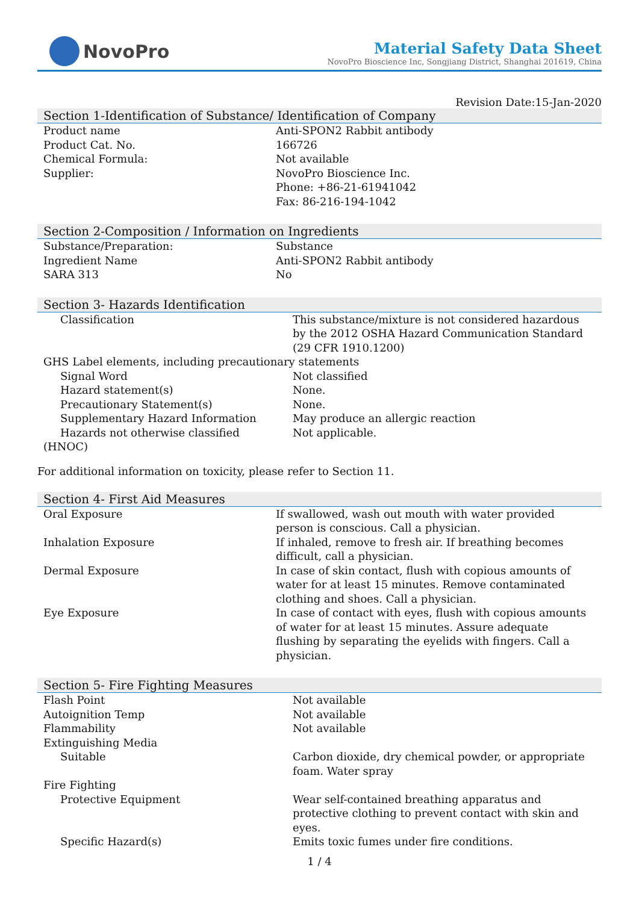NovoPro
Material Safety Data Sheet
NovoPro Bioscience Inc, Songjiang District, Shanghai 201619, China
Revision Date:15-Jan-2020
Section 1-Identification of Substance/ Identification of Company
| Product name | Anti-SPON2 Rabbit antibody |
| Product Cat. No. | 166726 |
| Chemical Formula: | Not available |
| Supplier: | NovoPro Bioscience Inc. Phone: +86-21-61941042 Fax: 86-216-194-1042 |
Section 2-Composition / Information on Ingredients
| Substance/Preparation: | Substance |
| Ingredient Name | Anti-SPON2 Rabbit antibody |
| SARA 313 | No |
Section 3- Hazards Identification
| Classification | This substance/mixture is not considered hazardous by the 2012 OSHA Hazard Communication Standard (29 CFR 1910.1200) |
| GHS Label elements, including precautionary statements | |
| Signal Word | Not classified |
| Hazard statement(s) | None. |
| Precautionary Statement(s) | None. |
| Supplementary Hazard Information | May produce an allergic reaction |
| Hazards not otherwise classified | Not applicable. |
| (HNOC) | |
For additional information on toxicity, please refer to Section 11.
Section 4- First Aid Measures
| Oral Exposure | If swallowed, wash out mouth with water provided person is conscious. Call a physician. |
| Inhalation Exposure | If inhaled, remove to fresh air. If breathing becomes difficult, call a physician. |
| Dermal Exposure | In case of skin contact, flush with copious amounts of water for at least 15 minutes. Remove contaminated clothing and shoes. Call a physician. |
| Eye Exposure | In case of contact with eyes, flush with copious amounts of water for at least 15 minutes. Assure adequate flushing by separating the eyelids with fingers. Call a physician. |
Section 5- Fire Fighting Measures
| Flash Point | Not available |
| Autoignition Temp | Not available |
| Flammability | Not available |
| Extinguishing Media | |
| Suitable | Carbon dioxide, dry chemical powder, or appropriate foam. Water spray |
| Fire Fighting | |
| Protective Equipment | Wear self-contained breathing apparatus and protective clothing to prevent contact with skin and eyes. |
| Specific Hazard(s) | Emits toxic fumes under fire conditions. |
1 / 4